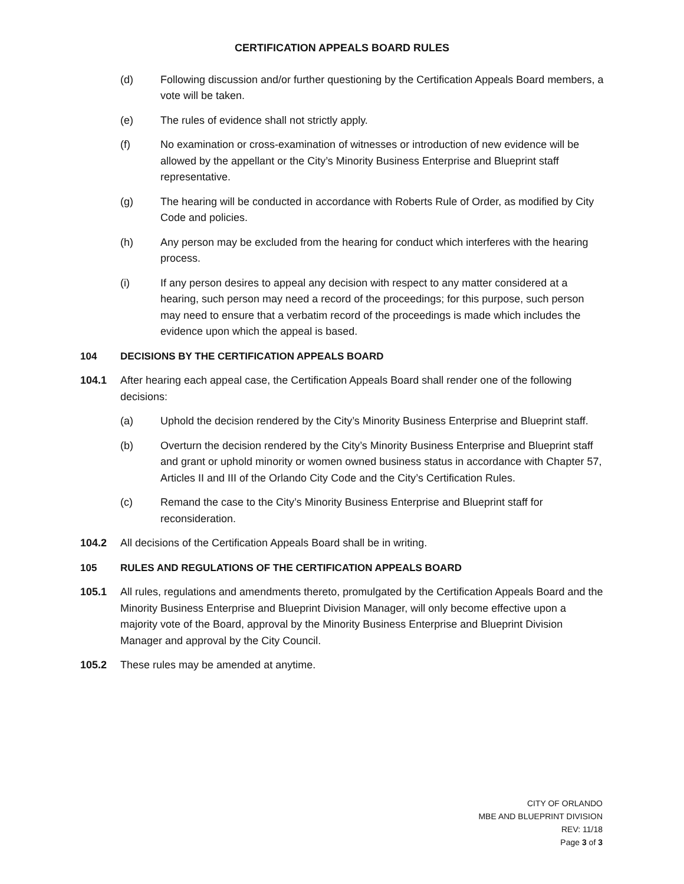CERTIFICATION APPEALS BOARD RULES
(d) Following discussion and/or further questioning by the Certification Appeals Board members, a vote will be taken.
(e) The rules of evidence shall not strictly apply.
(f) No examination or cross-examination of witnesses or introduction of new evidence will be allowed by the appellant or the City’s Minority Business Enterprise and Blueprint staff representative.
(g) The hearing will be conducted in accordance with Roberts Rule of Order, as modified by City Code and policies.
(h) Any person may be excluded from the hearing for conduct which interferes with the hearing process.
(i) If any person desires to appeal any decision with respect to any matter considered at a hearing, such person may need a record of the proceedings; for this purpose, such person may need to ensure that a verbatim record of the proceedings is made which includes the evidence upon which the appeal is based.
104 DECISIONS BY THE CERTIFICATION APPEALS BOARD
104.1 After hearing each appeal case, the Certification Appeals Board shall render one of the following decisions:
(a) Uphold the decision rendered by the City’s Minority Business Enterprise and Blueprint staff.
(b) Overturn the decision rendered by the City’s Minority Business Enterprise and Blueprint staff and grant or uphold minority or women owned business status in accordance with Chapter 57, Articles II and III of the Orlando City Code and the City’s Certification Rules.
(c) Remand the case to the City’s Minority Business Enterprise and Blueprint staff for reconsideration.
104.2 All decisions of the Certification Appeals Board shall be in writing.
105 RULES AND REGULATIONS OF THE CERTIFICATION APPEALS BOARD
105.1 All rules, regulations and amendments thereto, promulgated by the Certification Appeals Board and the Minority Business Enterprise and Blueprint Division Manager, will only become effective upon a majority vote of the Board, approval by the Minority Business Enterprise and Blueprint Division Manager and approval by the City Council.
105.2 These rules may be amended at anytime.
CITY OF ORLANDO
MBE AND BLUEPRINT DIVISION
REV: 11/18
Page 3 of 3